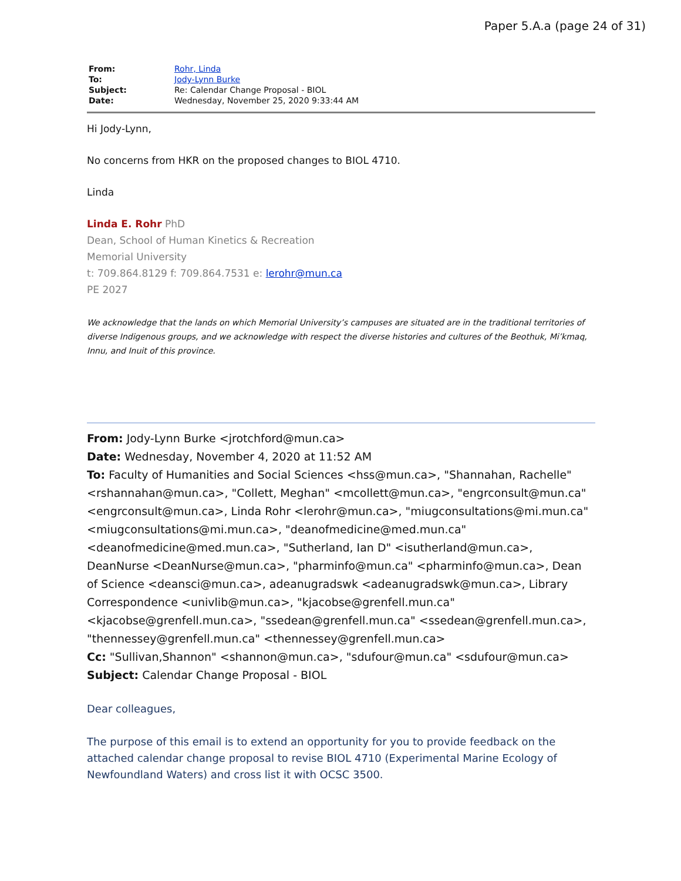Paper 5.A.a (page 24 of 31)
| From: | Rohr, Linda |
| To: | Jody-Lynn Burke |
| Subject: | Re: Calendar Change Proposal - BIOL |
| Date: | Wednesday, November 25, 2020 9:33:44 AM |
Hi Jody-Lynn,
No concerns from HKR on the proposed changes to BIOL 4710.
Linda
Linda E. Rohr PhD
Dean, School of Human Kinetics & Recreation
Memorial University
t: 709.864.8129 f: 709.864.7531 e: lerohr@mun.ca
PE 2027
We acknowledge that the lands on which Memorial University’s campuses are situated are in the traditional territories of diverse Indigenous groups, and we acknowledge with respect the diverse histories and cultures of the Beothuk, Mi’kmaq, Innu, and Inuit of this province.
From: Jody-Lynn Burke <jrotchford@mun.ca>
Date: Wednesday, November 4, 2020 at 11:52 AM
To: Faculty of Humanities and Social Sciences <hss@mun.ca>, "Shannahan, Rachelle" <rshannahan@mun.ca>, "Collett, Meghan" <mcollett@mun.ca>, "engrconsult@mun.ca" <engrconsult@mun.ca>, Linda Rohr <lerohr@mun.ca>, "miugconsultations@mi.mun.ca" <miugconsultations@mi.mun.ca>, "deanofmedicine@med.mun.ca" <deanofmedicine@med.mun.ca>, "Sutherland, Ian D" <isutherland@mun.ca>, DeanNurse <DeanNurse@mun.ca>, "pharminfo@mun.ca" <pharminfo@mun.ca>, Dean of Science <deansci@mun.ca>, adeanugradswk <adeanugradswk@mun.ca>, Library Correspondence <univlib@mun.ca>, "kjacobse@grenfell.mun.ca" <kjacobse@grenfell.mun.ca>, "ssedean@grenfell.mun.ca" <ssedean@grenfell.mun.ca>, "thennessey@grenfell.mun.ca" <thennessey@grenfell.mun.ca>
Cc: "Sullivan,Shannon" <shannon@mun.ca>, "sdufour@mun.ca" <sdufour@mun.ca>
Subject: Calendar Change Proposal - BIOL
Dear colleagues,
The purpose of this email is to extend an opportunity for you to provide feedback on the attached calendar change proposal to revise BIOL 4710 (Experimental Marine Ecology of Newfoundland Waters) and cross list it with OCSC 3500.